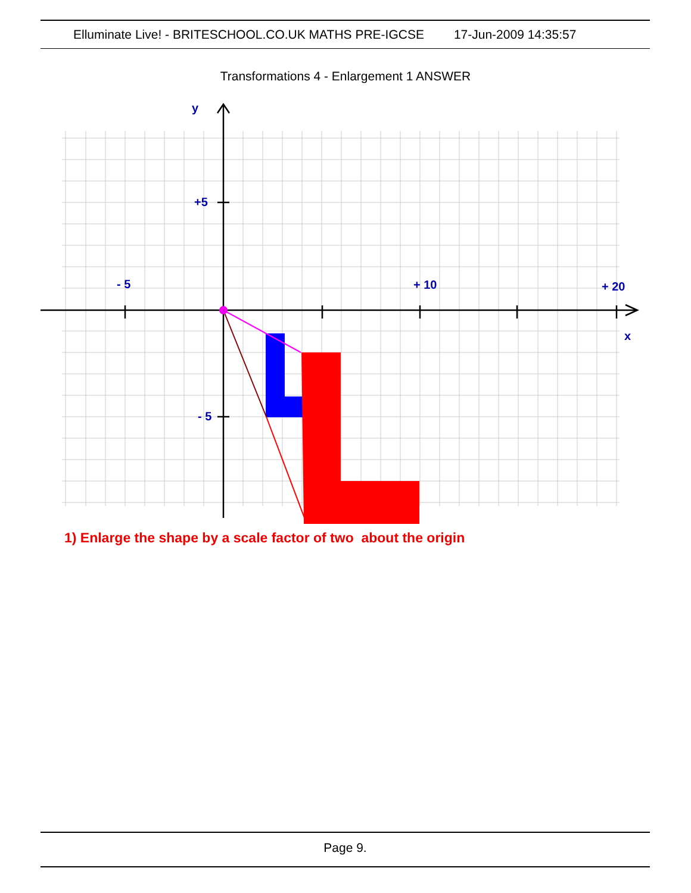Elluminate Live! - BRITESCHOOL.CO.UK MATHS PRE-IGCSE 17-Jun-2009 14:35:57
Transformations 4 - Enlargement 1 ANSWER
y
+5
- 5
+ 10
+ 20
x
- 5
1) Enlarge the shape by a scale factor of two about the origin
Page 9.